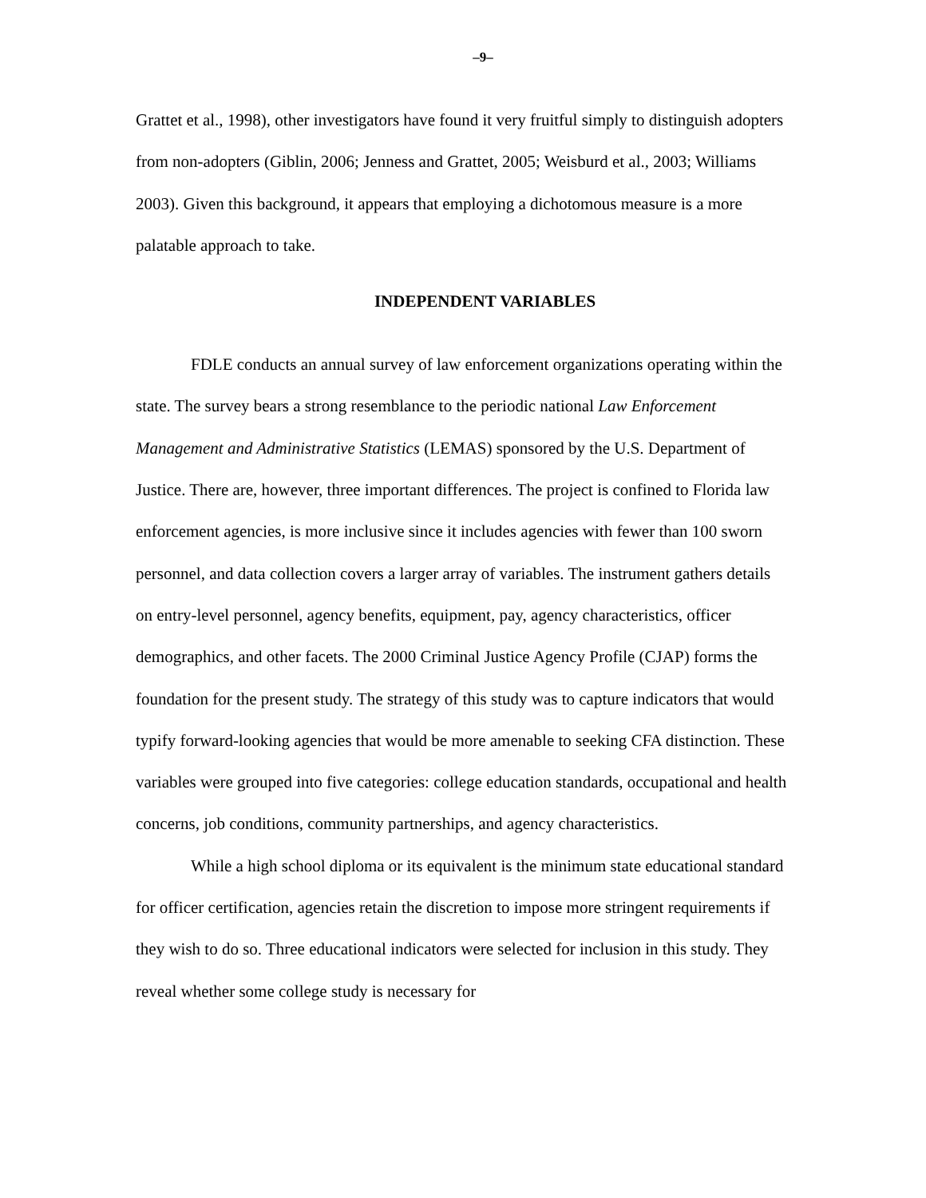–9–
Grattet et al., 1998), other investigators have found it very fruitful simply to distinguish adopters from non-adopters (Giblin, 2006; Jenness and Grattet, 2005; Weisburd et al., 2003; Williams 2003). Given this background, it appears that employing a dichotomous measure is a more palatable approach to take.
INDEPENDENT VARIABLES
FDLE conducts an annual survey of law enforcement organizations operating within the state. The survey bears a strong resemblance to the periodic national Law Enforcement Management and Administrative Statistics (LEMAS) sponsored by the U.S. Department of Justice. There are, however, three important differences. The project is confined to Florida law enforcement agencies, is more inclusive since it includes agencies with fewer than 100 sworn personnel, and data collection covers a larger array of variables. The instrument gathers details on entry-level personnel, agency benefits, equipment, pay, agency characteristics, officer demographics, and other facets. The 2000 Criminal Justice Agency Profile (CJAP) forms the foundation for the present study. The strategy of this study was to capture indicators that would typify forward-looking agencies that would be more amenable to seeking CFA distinction. These variables were grouped into five categories: college education standards, occupational and health concerns, job conditions, community partnerships, and agency characteristics.
While a high school diploma or its equivalent is the minimum state educational standard for officer certification, agencies retain the discretion to impose more stringent requirements if they wish to do so. Three educational indicators were selected for inclusion in this study. They reveal whether some college study is necessary for